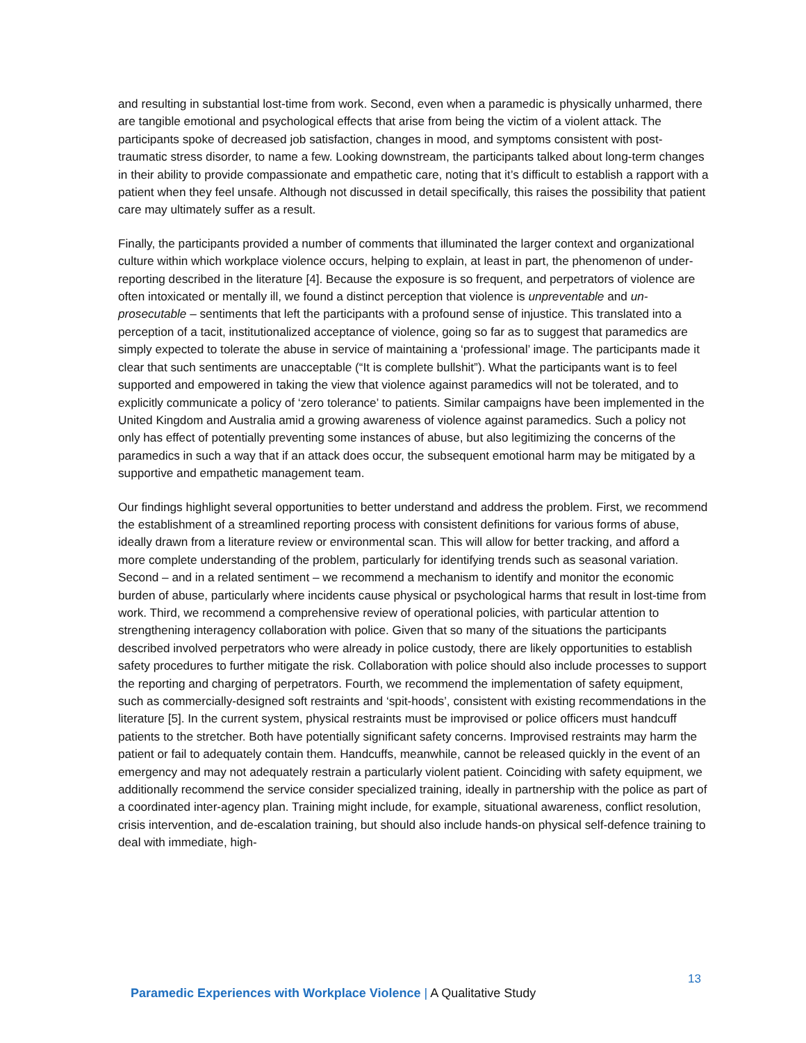and resulting in substantial lost-time from work. Second, even when a paramedic is physically unharmed, there are tangible emotional and psychological effects that arise from being the victim of a violent attack. The participants spoke of decreased job satisfaction, changes in mood, and symptoms consistent with post-traumatic stress disorder, to name a few. Looking downstream, the participants talked about long-term changes in their ability to provide compassionate and empathetic care, noting that it’s difficult to establish a rapport with a patient when they feel unsafe. Although not discussed in detail specifically, this raises the possibility that patient care may ultimately suffer as a result.
Finally, the participants provided a number of comments that illuminated the larger context and organizational culture within which workplace violence occurs, helping to explain, at least in part, the phenomenon of under-reporting described in the literature [4]. Because the exposure is so frequent, and perpetrators of violence are often intoxicated or mentally ill, we found a distinct perception that violence is unpreventable and un-prosecutable – sentiments that left the participants with a profound sense of injustice. This translated into a perception of a tacit, institutionalized acceptance of violence, going so far as to suggest that paramedics are simply expected to tolerate the abuse in service of maintaining a ‘professional’ image. The participants made it clear that such sentiments are unacceptable (“It is complete bullshit”). What the participants want is to feel supported and empowered in taking the view that violence against paramedics will not be tolerated, and to explicitly communicate a policy of ‘zero tolerance’ to patients. Similar campaigns have been implemented in the United Kingdom and Australia amid a growing awareness of violence against paramedics. Such a policy not only has effect of potentially preventing some instances of abuse, but also legitimizing the concerns of the paramedics in such a way that if an attack does occur, the subsequent emotional harm may be mitigated by a supportive and empathetic management team.
Our findings highlight several opportunities to better understand and address the problem. First, we recommend the establishment of a streamlined reporting process with consistent definitions for various forms of abuse, ideally drawn from a literature review or environmental scan. This will allow for better tracking, and afford a more complete understanding of the problem, particularly for identifying trends such as seasonal variation. Second – and in a related sentiment – we recommend a mechanism to identify and monitor the economic burden of abuse, particularly where incidents cause physical or psychological harms that result in lost-time from work. Third, we recommend a comprehensive review of operational policies, with particular attention to strengthening interagency collaboration with police. Given that so many of the situations the participants described involved perpetrators who were already in police custody, there are likely opportunities to establish safety procedures to further mitigate the risk. Collaboration with police should also include processes to support the reporting and charging of perpetrators. Fourth, we recommend the implementation of safety equipment, such as commercially-designed soft restraints and ‘spit-hoods’, consistent with existing recommendations in the literature [5]. In the current system, physical restraints must be improvised or police officers must handcuff patients to the stretcher. Both have potentially significant safety concerns. Improvised restraints may harm the patient or fail to adequately contain them. Handcuffs, meanwhile, cannot be released quickly in the event of an emergency and may not adequately restrain a particularly violent patient. Coinciding with safety equipment, we additionally recommend the service consider specialized training, ideally in partnership with the police as part of a coordinated inter-agency plan. Training might include, for example, situational awareness, conflict resolution, crisis intervention, and de-escalation training, but should also include hands-on physical self-defence training to deal with immediate, high-
13
Paramedic Experiences with Workplace Violence | A Qualitative Study